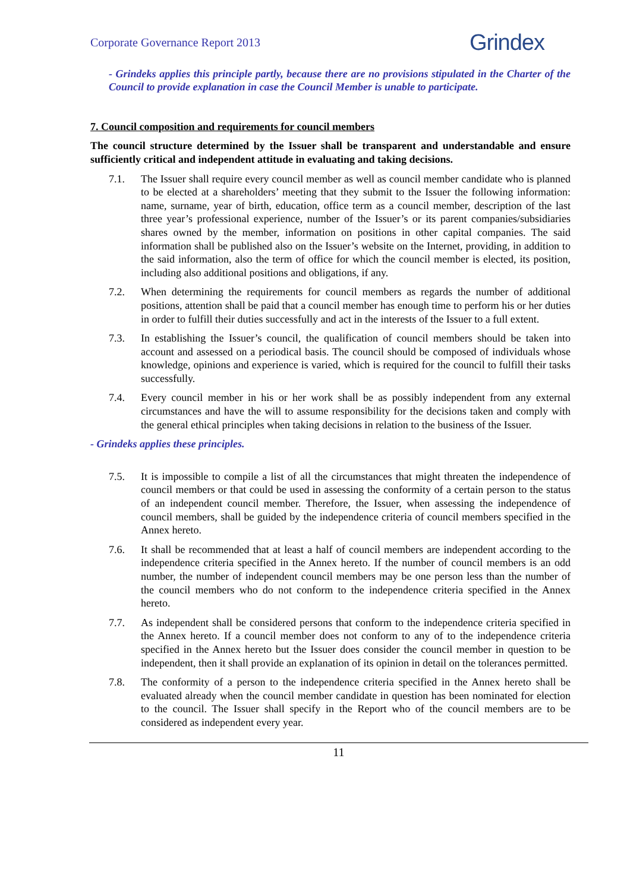Corporate Governance Report 2013 Grindex
- Grindeks applies this principle partly, because there are no provisions stipulated in the Charter of the Council to provide explanation in case the Council Member is unable to participate.
7. Council composition and requirements for council members
The council structure determined by the Issuer shall be transparent and understandable and ensure sufficiently critical and independent attitude in evaluating and taking decisions.
7.1. The Issuer shall require every council member as well as council member candidate who is planned to be elected at a shareholders’ meeting that they submit to the Issuer the following information: name, surname, year of birth, education, office term as a council member, description of the last three year’s professional experience, number of the Issuer’s or its parent companies/subsidiaries shares owned by the member, information on positions in other capital companies. The said information shall be published also on the Issuer’s website on the Internet, providing, in addition to the said information, also the term of office for which the council member is elected, its position, including also additional positions and obligations, if any.
7.2. When determining the requirements for council members as regards the number of additional positions, attention shall be paid that a council member has enough time to perform his or her duties in order to fulfill their duties successfully and act in the interests of the Issuer to a full extent.
7.3. In establishing the Issuer’s council, the qualification of council members should be taken into account and assessed on a periodical basis. The council should be composed of individuals whose knowledge, opinions and experience is varied, which is required for the council to fulfill their tasks successfully.
7.4. Every council member in his or her work shall be as possibly independent from any external circumstances and have the will to assume responsibility for the decisions taken and comply with the general ethical principles when taking decisions in relation to the business of the Issuer.
- Grindeks applies these principles.
7.5. It is impossible to compile a list of all the circumstances that might threaten the independence of council members or that could be used in assessing the conformity of a certain person to the status of an independent council member. Therefore, the Issuer, when assessing the independence of council members, shall be guided by the independence criteria of council members specified in the Annex hereto.
7.6. It shall be recommended that at least a half of council members are independent according to the independence criteria specified in the Annex hereto. If the number of council members is an odd number, the number of independent council members may be one person less than the number of the council members who do not conform to the independence criteria specified in the Annex hereto.
7.7. As independent shall be considered persons that conform to the independence criteria specified in the Annex hereto. If a council member does not conform to any of to the independence criteria specified in the Annex hereto but the Issuer does consider the council member in question to be independent, then it shall provide an explanation of its opinion in detail on the tolerances permitted.
7.8. The conformity of a person to the independence criteria specified in the Annex hereto shall be evaluated already when the council member candidate in question has been nominated for election to the council. The Issuer shall specify in the Report who of the council members are to be considered as independent every year.
11